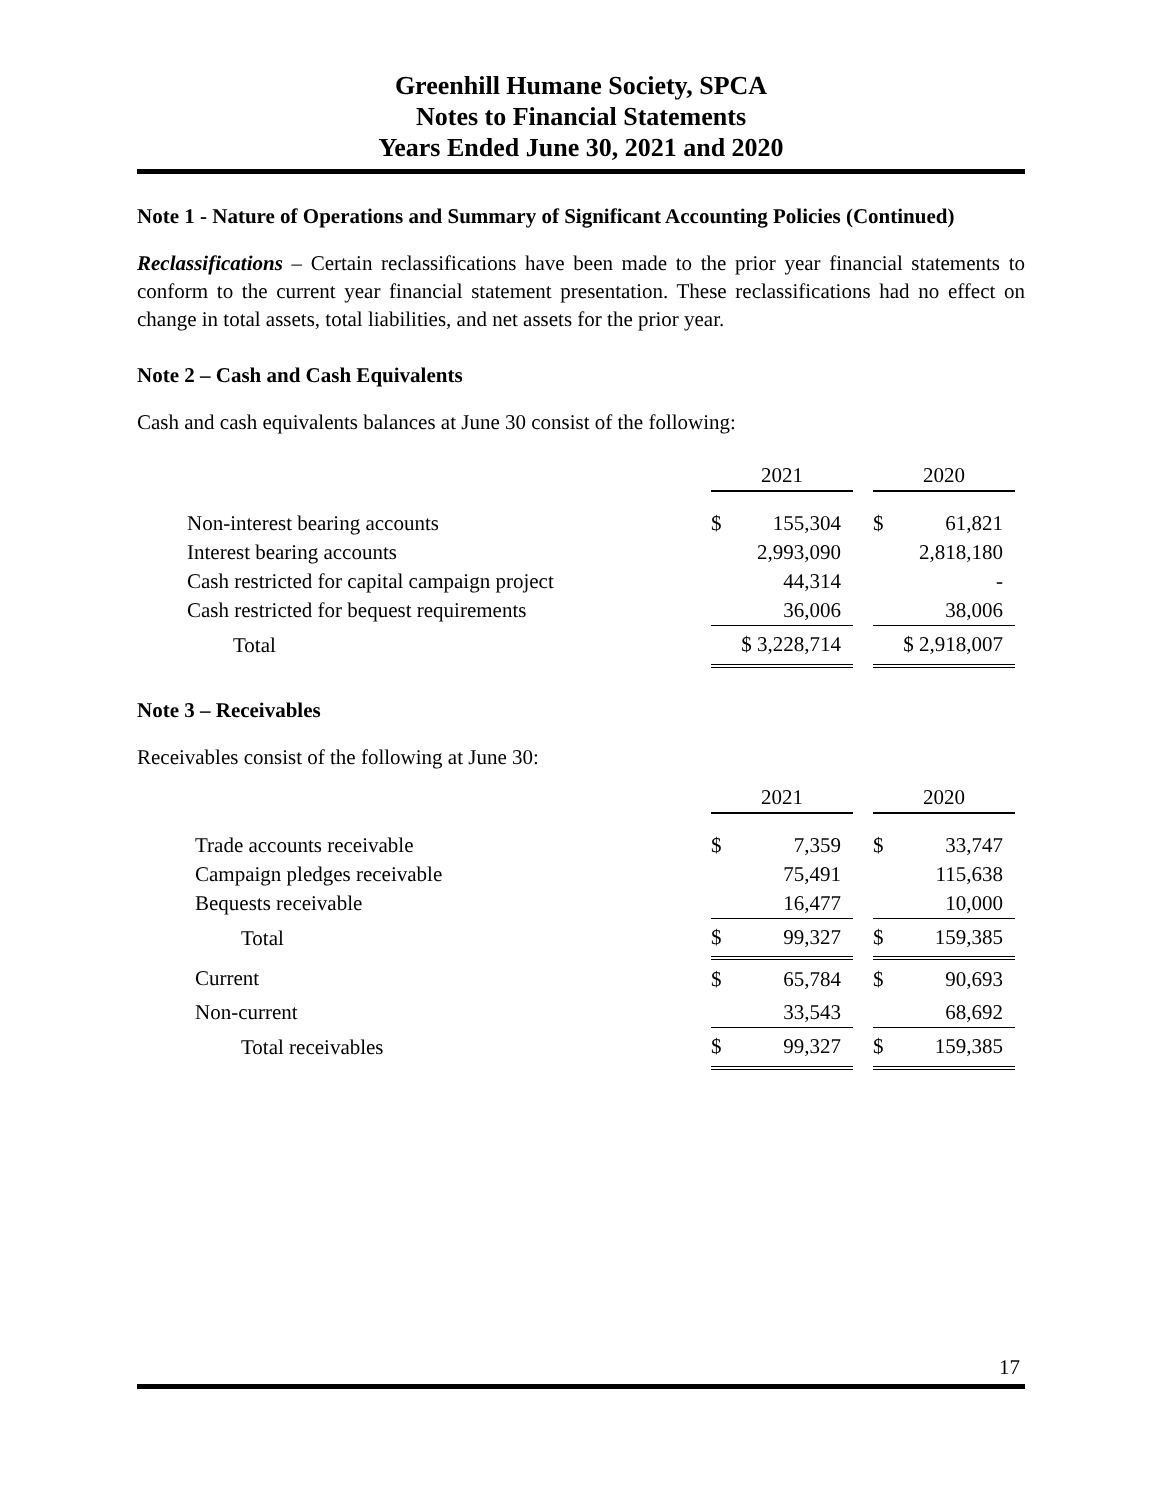Greenhill Humane Society, SPCA
Notes to Financial Statements
Years Ended June 30, 2021 and 2020
Note 1 - Nature of Operations and Summary of Significant Accounting Policies (Continued)
Reclassifications – Certain reclassifications have been made to the prior year financial statements to conform to the current year financial statement presentation. These reclassifications had no effect on change in total assets, total liabilities, and net assets for the prior year.
Note 2 – Cash and Cash Equivalents
Cash and cash equivalents balances at June 30 consist of the following:
| | 2021 | | | 2020 | |
| Non-interest bearing accounts | $ | 155,304 | | $ | 61,821 |
| Interest bearing accounts | | 2,993,090 | | | 2,818,180 |
| Cash restricted for capital campaign project | | 44,314 | | | - |
| Cash restricted for bequest requirements | | 36,006 | | | 38,006 |
| Total | $ 3,228,714 | | | $ 2,918,007 | |
Note 3 – Receivables
Receivables consist of the following at June 30:
| | 2021 | | | 2020 | |
| Trade accounts receivable | $ | 7,359 | | $ | 33,747 |
| Campaign pledges receivable | | 75,491 | | | 115,638 |
| Bequests receivable | | 16,477 | | | 10,000 |
| Total | $ | 99,327 | | $ | 159,385 |
| Current | $ | 65,784 | | $ | 90,693 |
| Non-current | | 33,543 | | | 68,692 |
| Total receivables | $ | 99,327 | | $ | 159,385 |
17